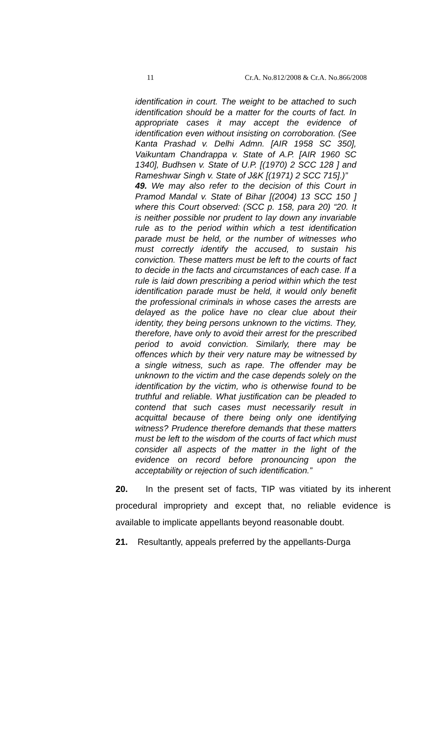11 Cr.A. No.812/2008 & Cr.A. No.866/2008
identification in court. The weight to be attached to such identification should be a matter for the courts of fact. In appropriate cases it may accept the evidence of identification even without insisting on corroboration. (See Kanta Prashad v. Delhi Admn. [AIR 1958 SC 350], Vaikuntam Chandrappa v. State of A.P. [AIR 1960 SC 1340], Budhsen v. State of U.P. [(1970) 2 SCC 128 ] and Rameshwar Singh v. State of J&K [(1971) 2 SCC 715].)”
49. We may also refer to the decision of this Court in Pramod Mandal v. State of Bihar [(2004) 13 SCC 150 ] where this Court observed: (SCC p. 158, para 20) “20. It is neither possible nor prudent to lay down any invariable rule as to the period within which a test identification parade must be held, or the number of witnesses who must correctly identify the accused, to sustain his conviction. These matters must be left to the courts of fact to decide in the facts and circumstances of each case. If a rule is laid down prescribing a period within which the test identification parade must be held, it would only benefit the professional criminals in whose cases the arrests are delayed as the police have no clear clue about their identity, they being persons unknown to the victims. They, therefore, have only to avoid their arrest for the prescribed period to avoid conviction. Similarly, there may be offences which by their very nature may be witnessed by a single witness, such as rape. The offender may be unknown to the victim and the case depends solely on the identification by the victim, who is otherwise found to be truthful and reliable. What justification can be pleaded to contend that such cases must necessarily result in acquittal because of there being only one identifying witness? Prudence therefore demands that these matters must be left to the wisdom of the courts of fact which must consider all aspects of the matter in the light of the evidence on record before pronouncing upon the acceptability or rejection of such identification.”
20. In the present set of facts, TIP was vitiated by its inherent procedural impropriety and except that, no reliable evidence is available to implicate appellants beyond reasonable doubt.
21. Resultantly, appeals preferred by the appellants-Durga